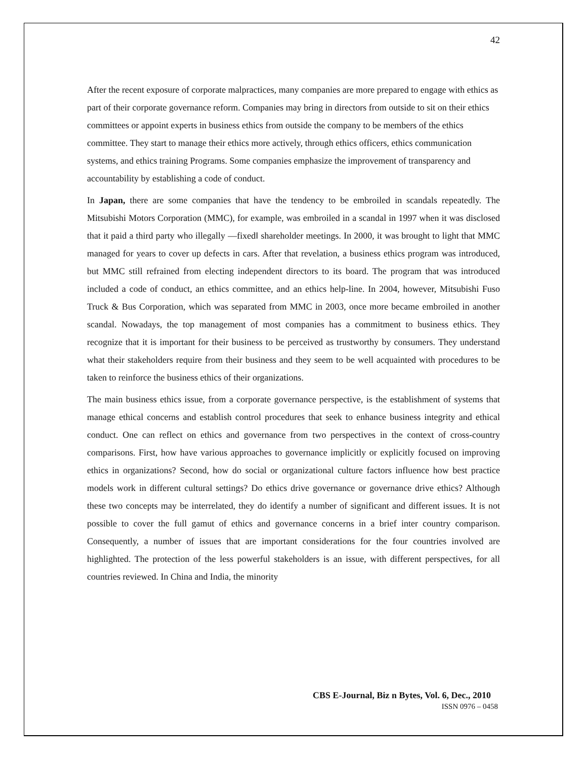42
After the recent exposure of corporate malpractices, many companies are more prepared to engage with ethics as part of their corporate governance reform. Companies may bring in directors from outside to sit on their ethics committees or appoint experts in business ethics from outside the company to be members of the ethics committee. They start to manage their ethics more actively, through ethics officers, ethics communication systems, and ethics training Programs. Some companies emphasize the improvement of transparency and accountability by establishing a code of conduct.
In Japan, there are some companies that have the tendency to be embroiled in scandals repeatedly. The Mitsubishi Motors Corporation (MMC), for example, was embroiled in a scandal in 1997 when it was disclosed that it paid a third party who illegally ―fixed‖ shareholder meetings. In 2000, it was brought to light that MMC managed for years to cover up defects in cars. After that revelation, a business ethics program was introduced, but MMC still refrained from electing independent directors to its board. The program that was introduced included a code of conduct, an ethics committee, and an ethics help-line. In 2004, however, Mitsubishi Fuso Truck & Bus Corporation, which was separated from MMC in 2003, once more became embroiled in another scandal. Nowadays, the top management of most companies has a commitment to business ethics. They recognize that it is important for their business to be perceived as trustworthy by consumers. They understand what their stakeholders require from their business and they seem to be well acquainted with procedures to be taken to reinforce the business ethics of their organizations.
The main business ethics issue, from a corporate governance perspective, is the establishment of systems that manage ethical concerns and establish control procedures that seek to enhance business integrity and ethical conduct. One can reflect on ethics and governance from two perspectives in the context of cross-country comparisons. First, how have various approaches to governance implicitly or explicitly focused on improving ethics in organizations? Second, how do social or organizational culture factors influence how best practice models work in different cultural settings? Do ethics drive governance or governance drive ethics? Although these two concepts may be interrelated, they do identify a number of significant and different issues. It is not possible to cover the full gamut of ethics and governance concerns in a brief inter country comparison. Consequently, a number of issues that are important considerations for the four countries involved are highlighted. The protection of the less powerful stakeholders is an issue, with different perspectives, for all countries reviewed. In China and India, the minority
CBS E-Journal, Biz n Bytes, Vol. 6, Dec., 2010
ISSN 0976 – 0458